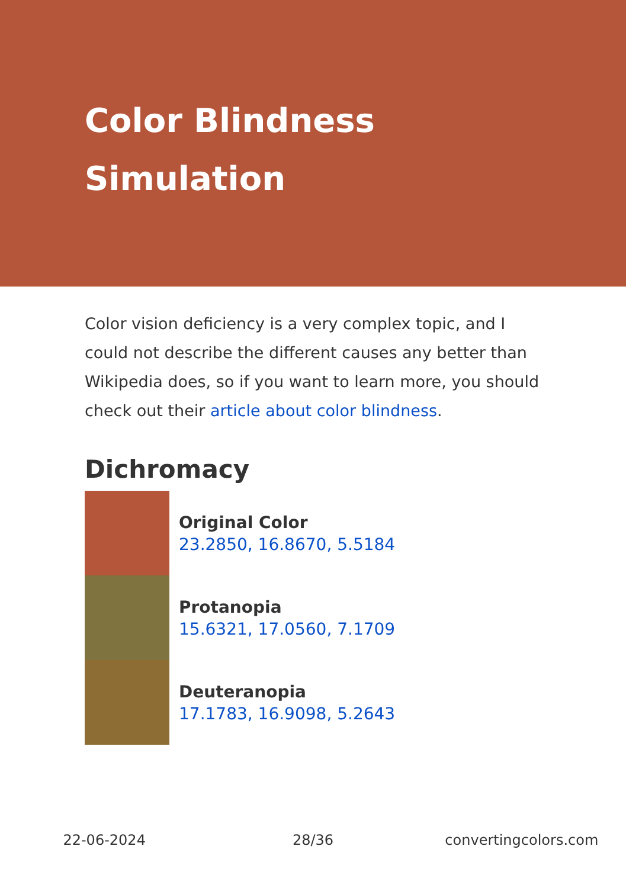Color Blindness Simulation
Color vision deficiency is a very complex topic, and I could not describe the different causes any better than Wikipedia does, so if you want to learn more, you should check out their article about color blindness.
Dichromacy
Original Color
23.2850, 16.8670, 5.5184
Protanopia
15.6321, 17.0560, 7.1709
Deuteranopia
17.1783, 16.9098, 5.2643
22-06-2024 28/36 convertingcolors.com